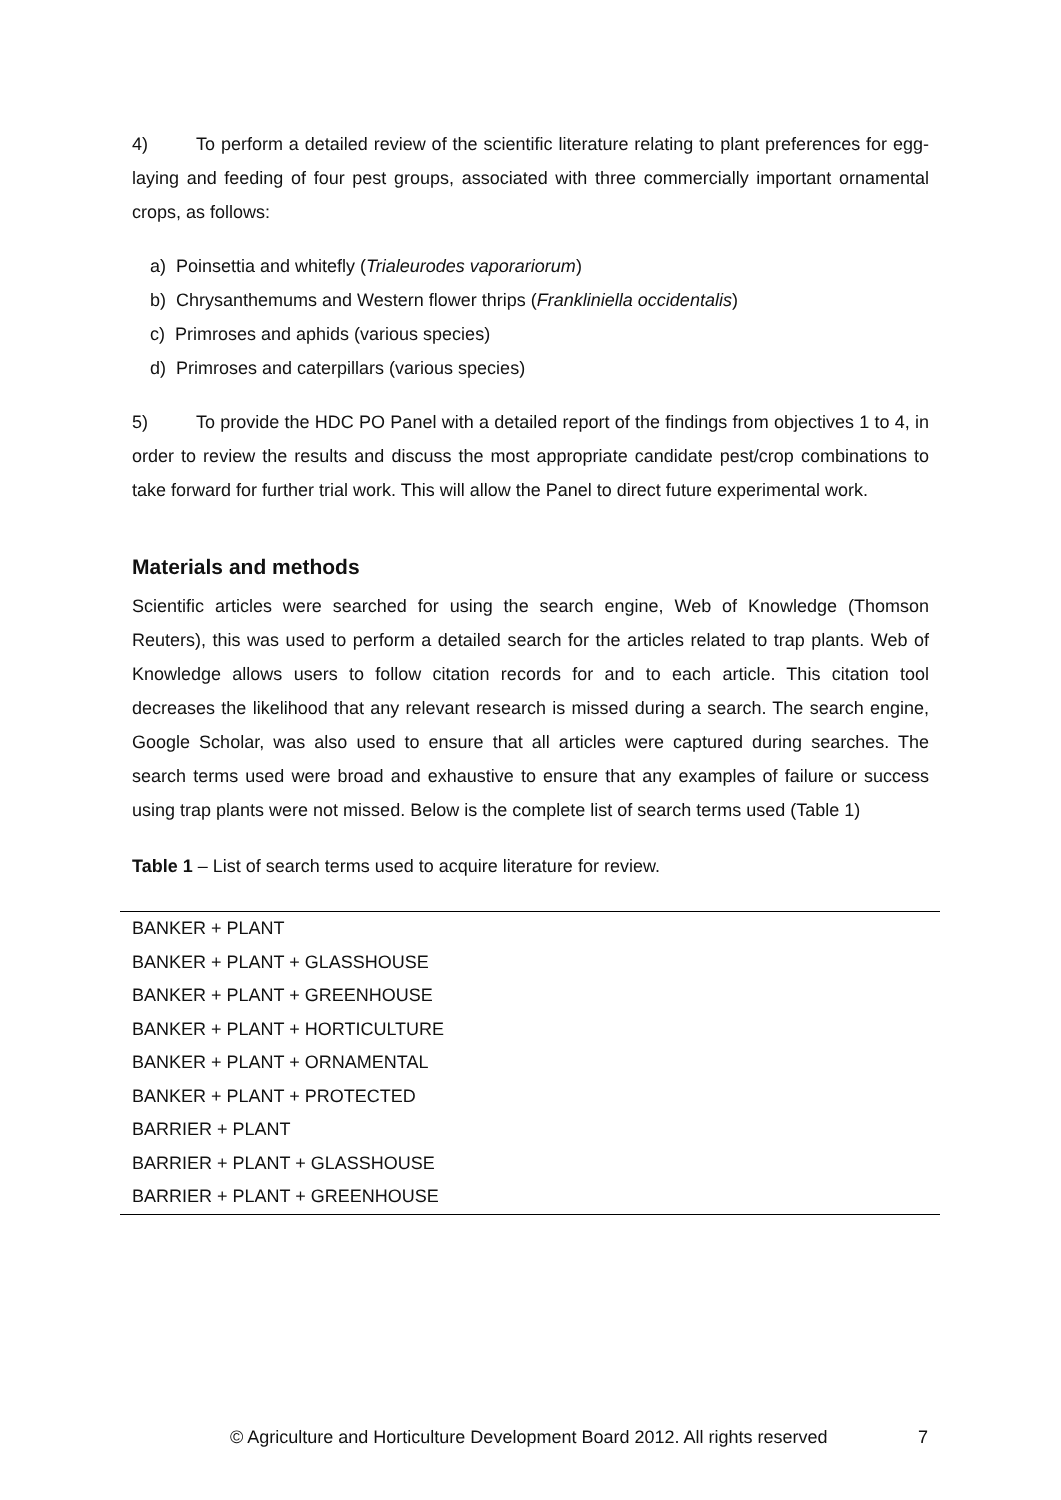4) To perform a detailed review of the scientific literature relating to plant preferences for egg-laying and feeding of four pest groups, associated with three commercially important ornamental crops, as follows:
a) Poinsettia and whitefly (Trialeurodes vaporariorum)
b) Chrysanthemums and Western flower thrips (Frankliniella occidentalis)
c) Primroses and aphids (various species)
d) Primroses and caterpillars (various species)
5) To provide the HDC PO Panel with a detailed report of the findings from objectives 1 to 4, in order to review the results and discuss the most appropriate candidate pest/crop combinations to take forward for further trial work. This will allow the Panel to direct future experimental work.
Materials and methods
Scientific articles were searched for using the search engine, Web of Knowledge (Thomson Reuters), this was used to perform a detailed search for the articles related to trap plants. Web of Knowledge allows users to follow citation records for and to each article. This citation tool decreases the likelihood that any relevant research is missed during a search. The search engine, Google Scholar, was also used to ensure that all articles were captured during searches. The search terms used were broad and exhaustive to ensure that any examples of failure or success using trap plants were not missed. Below is the complete list of search terms used (Table 1)
Table 1 – List of search terms used to acquire literature for review.
| BANKER + PLANT |
| BANKER + PLANT + GLASSHOUSE |
| BANKER + PLANT + GREENHOUSE |
| BANKER + PLANT + HORTICULTURE |
| BANKER + PLANT + ORNAMENTAL |
| BANKER + PLANT + PROTECTED |
| BARRIER + PLANT |
| BARRIER + PLANT + GLASSHOUSE |
| BARRIER + PLANT + GREENHOUSE |
© Agriculture and Horticulture Development Board 2012. All rights reserved 7